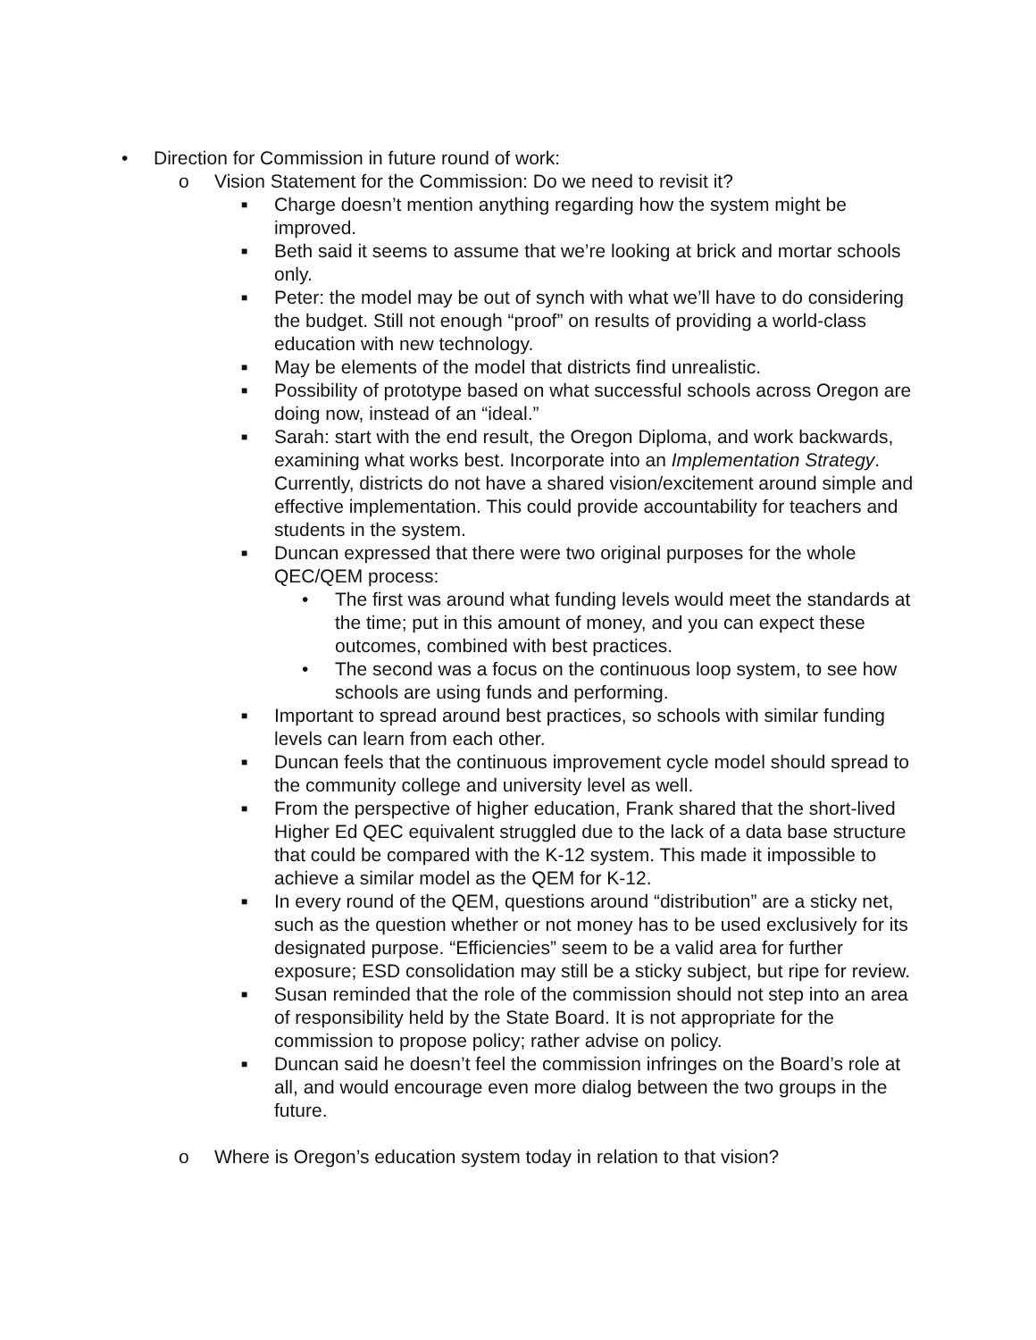• Direction for Commission in future round of work:
o Vision Statement for the Commission: Do we need to revisit it?
■ Charge doesn’t mention anything regarding how the system might be improved.
■ Beth said it seems to assume that we’re looking at brick and mortar schools only.
■ Peter: the model may be out of synch with what we’ll have to do considering the budget. Still not enough “proof” on results of providing a world-class education with new technology.
■ May be elements of the model that districts find unrealistic.
■ Possibility of prototype based on what successful schools across Oregon are doing now, instead of an “ideal.”
■ Sarah: start with the end result, the Oregon Diploma, and work backwards, examining what works best. Incorporate into an Implementation Strategy. Currently, districts do not have a shared vision/excitement around simple and effective implementation. This could provide accountability for teachers and students in the system.
■ Duncan expressed that there were two original purposes for the whole QEC/QEM process:
• The first was around what funding levels would meet the standards at the time; put in this amount of money, and you can expect these outcomes, combined with best practices.
• The second was a focus on the continuous loop system, to see how schools are using funds and performing.
■ Important to spread around best practices, so schools with similar funding levels can learn from each other.
■ Duncan feels that the continuous improvement cycle model should spread to the community college and university level as well.
■ From the perspective of higher education, Frank shared that the short-lived Higher Ed QEC equivalent struggled due to the lack of a data base structure that could be compared with the K-12 system. This made it impossible to achieve a similar model as the QEM for K-12.
■ In every round of the QEM, questions around “distribution” are a sticky net, such as the question whether or not money has to be used exclusively for its designated purpose. “Efficiencies” seem to be a valid area for further exposure; ESD consolidation may still be a sticky subject, but ripe for review.
■ Susan reminded that the role of the commission should not step into an area of responsibility held by the State Board. It is not appropriate for the commission to propose policy; rather advise on policy.
■ Duncan said he doesn’t feel the commission infringes on the Board’s role at all, and would encourage even more dialog between the two groups in the future.
o Where is Oregon’s education system today in relation to that vision?